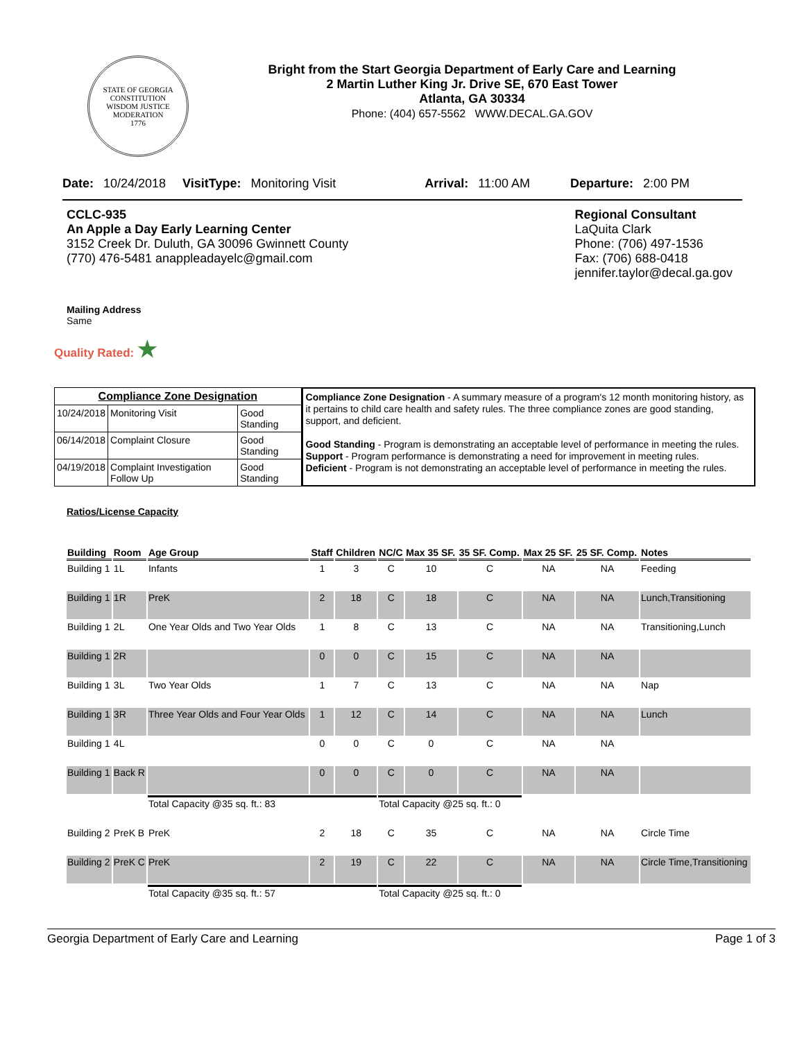STATE OF GEORGIA
CONSTITUTION
WISDOM JUSTICE MODERATION
1776
Bright from the Start Georgia Department of Early Care and Learning
2 Martin Luther King Jr. Drive SE, 670 East Tower
Atlanta, GA 30334
Phone: (404) 657-5562 WWW.DECAL.GA.GOV
Date: 10/24/2018 VisitType: Monitoring Visit Arrival: 11:00 AM Departure: 2:00 PM
CCLC-935
An Apple a Day Early Learning Center
3152 Creek Dr. Duluth, GA 30096 Gwinnett County
(770) 476-5481 anappleadayelc@gmail.com
Regional Consultant
LaQuita Clark
Phone: (706) 497-1536
Fax: (706) 688-0418
jennifer.taylor@decal.ga.gov
Mailing Address
Same
Quality Rated: ★
| Compliance Zone Designation | | |
| --- | --- | --- |
| 10/24/2018 | Monitoring Visit | Good Standing |
| 06/14/2018 | Complaint Closure | Good Standing |
| 04/19/2018 | Complaint Investigation Follow Up | Good Standing |
Compliance Zone Designation - A summary measure of a program's 12 month monitoring history, as it pertains to child care health and safety rules. The three compliance zones are good standing, support, and deficient.
Good Standing - Program is demonstrating an acceptable level of performance in meeting the rules.
Support - Program performance is demonstrating a need for improvement in meeting rules.
Deficient - Program is not demonstrating an acceptable level of performance in meeting the rules.
Ratios/License Capacity
| Building | Room | Age Group | Staff | Children | NC/C | Max 35 SF. | 35 SF. Comp. | Max 25 SF. | 25 SF. Comp. | Notes |
| --- | --- | --- | --- | --- | --- | --- | --- | --- | --- | --- |
| Building 1 | 1L | Infants | 1 | 3 | C | 10 | C | NA | NA | Feeding |
| Building 1 | 1R | PreK | 2 | 18 | C | 18 | C | NA | NA | Lunch,Transitioning |
| Building 1 | 2L | One Year Olds and Two Year Olds | 1 | 8 | C | 13 | C | NA | NA | Transitioning,Lunch |
| Building 1 | 2R | | 0 | 0 | C | 15 | C | NA | NA | |
| Building 1 | 3L | Two Year Olds | 1 | 7 | C | 13 | C | NA | NA | Nap |
| Building 1 | 3R | Three Year Olds and Four Year Olds | 1 | 12 | C | 14 | C | NA | NA | Lunch |
| Building 1 | 4L | | 0 | 0 | C | 0 | C | NA | NA | |
| Building 1 | Back R | | 0 | 0 | C | 0 | C | NA | NA | |
| | | Total Capacity @35 sq. ft.: 83 | | | Total Capacity @25 sq. ft.: 0 | | | | | |
| Building 2 | PreK B | PreK | 2 | 18 | C | 35 | C | NA | NA | Circle Time |
| Building 2 | PreK C | PreK | 2 | 19 | C | 22 | C | NA | NA | Circle Time,Transitioning |
| | | Total Capacity @35 sq. ft.: 57 | | | Total Capacity @25 sq. ft.: 0 | | | | | |
Georgia Department of Early Care and Learning Page 1 of 3